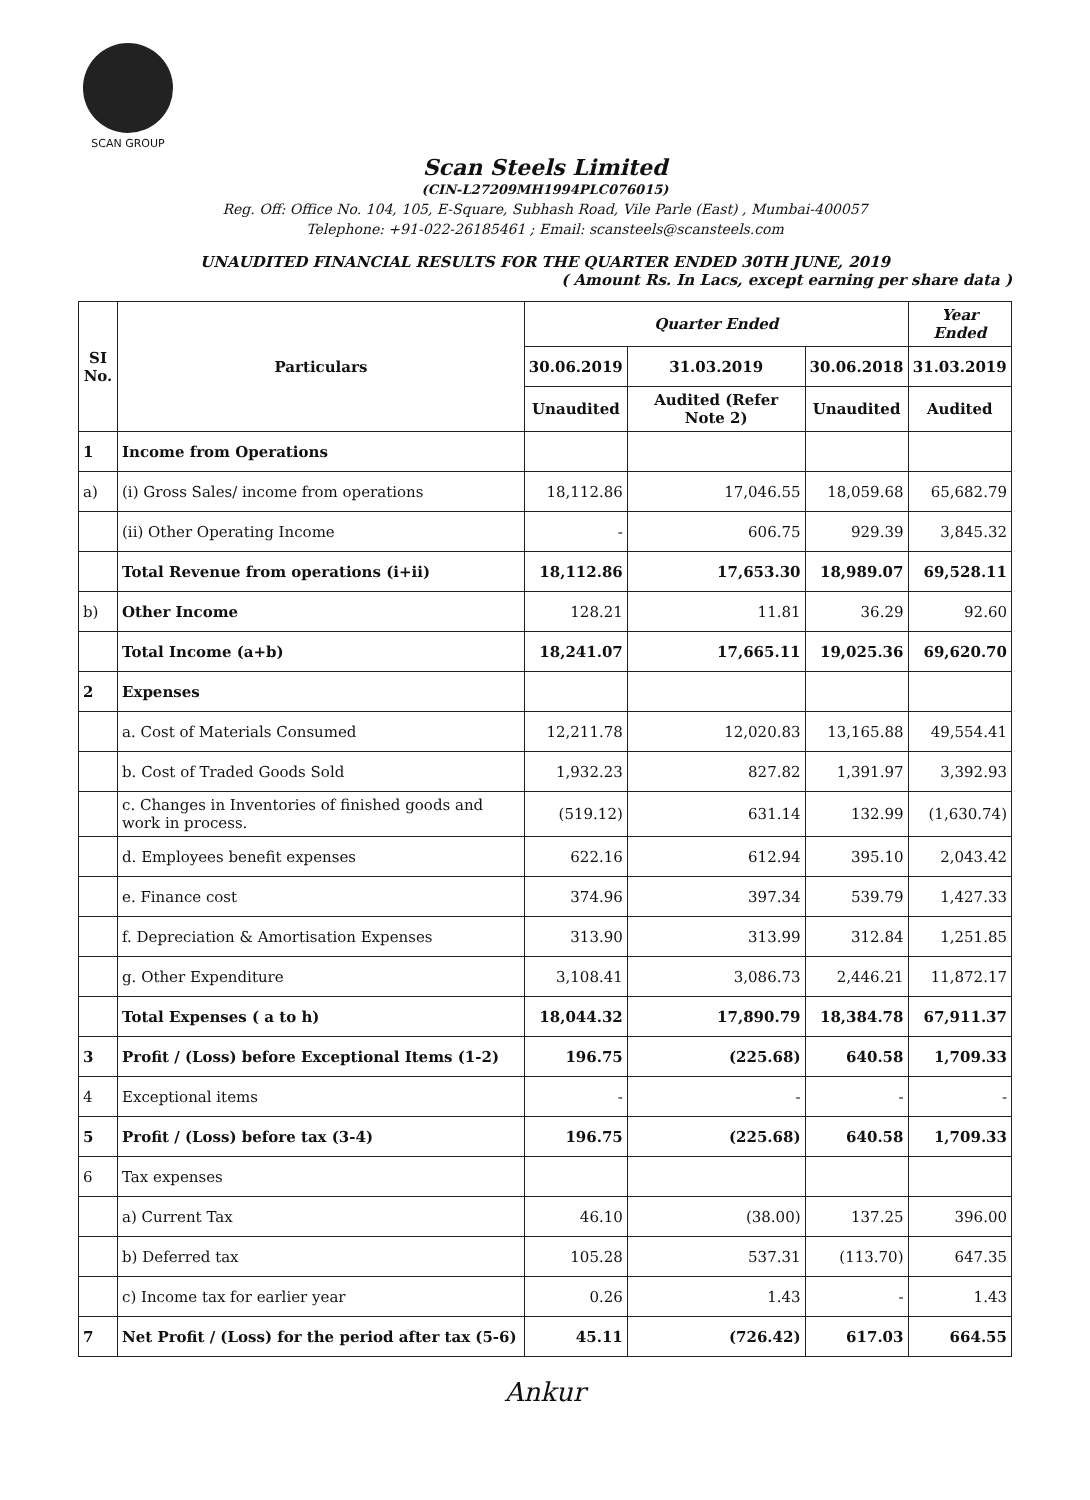SCAN GROUP
Scan Steels Limited
(CIN-L27209MH1994PLC076015)
Reg. Off: Office No. 104, 105, E-Square, Subhash Road, Vile Parle (East) , Mumbai-400057
Telephone: +91-022-26185461 ; Email: scansteels@scansteels.com
UNAUDITED FINANCIAL RESULTS FOR THE QUARTER ENDED 30TH JUNE, 2019
( Amount Rs. In Lacs, except earning per share data )
| SI No. | Particulars | Quarter Ended | | | Year Ended |
| --- | --- | --- | --- | --- | --- |
| | | 30.06.2019 | 31.03.2019 | 30.06.2018 | 31.03.2019 |
| | | Unaudited | Audited (Refer Note 2) | Unaudited | Audited |
| 1 | Income from Operations | | | | |
| a) | (i) Gross Sales/ income from operations | 18,112.86 | 17,046.55 | 18,059.68 | 65,682.79 |
| | (ii) Other Operating Income | - | 606.75 | 929.39 | 3,845.32 |
| | Total Revenue from operations (i+ii) | 18,112.86 | 17,653.30 | 18,989.07 | 69,528.11 |
| b) | Other Income | 128.21 | 11.81 | 36.29 | 92.60 |
| | Total Income (a+b) | 18,241.07 | 17,665.11 | 19,025.36 | 69,620.70 |
| 2 | Expenses | | | | |
| | a. Cost of Materials Consumed | 12,211.78 | 12,020.83 | 13,165.88 | 49,554.41 |
| | b. Cost of Traded Goods Sold | 1,932.23 | 827.82 | 1,391.97 | 3,392.93 |
| | c. Changes in Inventories of finished goods and work in process. | (519.12) | 631.14 | 132.99 | (1,630.74) |
| | d. Employees benefit expenses | 622.16 | 612.94 | 395.10 | 2,043.42 |
| | e. Finance cost | 374.96 | 397.34 | 539.79 | 1,427.33 |
| | f. Depreciation & Amortisation Expenses | 313.90 | 313.99 | 312.84 | 1,251.85 |
| | g. Other Expenditure | 3,108.41 | 3,086.73 | 2,446.21 | 11,872.17 |
| | Total Expenses ( a to h) | 18,044.32 | 17,890.79 | 18,384.78 | 67,911.37 |
| 3 | Profit / (Loss) before Exceptional Items (1-2) | 196.75 | (225.68) | 640.58 | 1,709.33 |
| 4 | Exceptional items | - | - | - | - |
| 5 | Profit / (Loss) before tax (3-4) | 196.75 | (225.68) | 640.58 | 1,709.33 |
| 6 | Tax expenses | | | | |
| | a) Current Tax | 46.10 | (38.00) | 137.25 | 396.00 |
| | b) Deferred tax | 105.28 | 537.31 | (113.70) | 647.35 |
| | c) Income tax for earlier year | 0.26 | 1.43 | - | 1.43 |
| 7 | Net Profit / (Loss) for the period after tax (5-6) | 45.11 | (726.42) | 617.03 | 664.55 |
Ankur